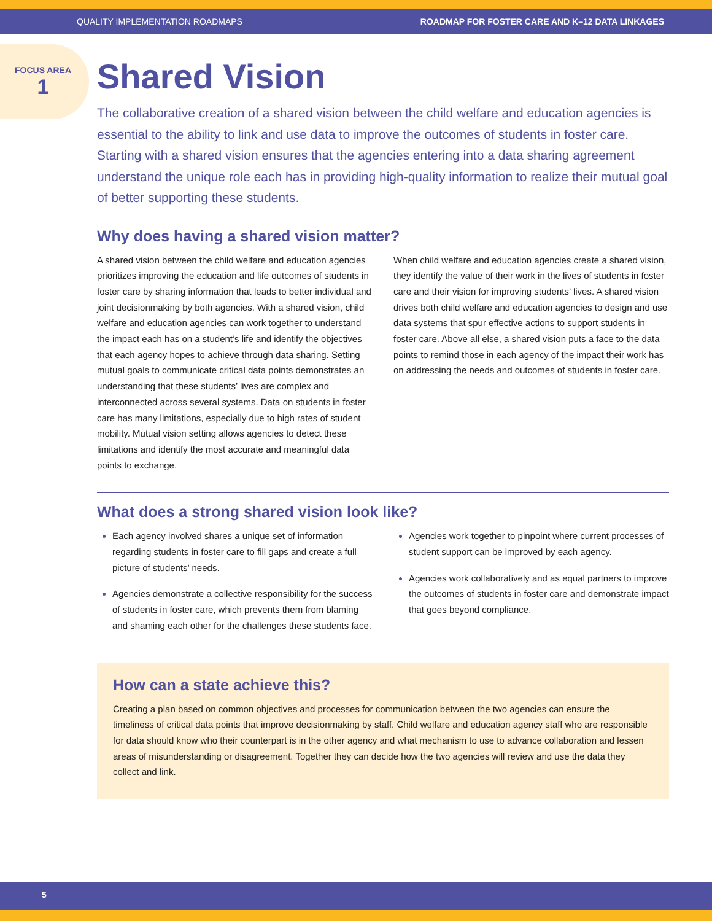QUALITY IMPLEMENTATION ROADMAPS ROADMAP FOR FOSTER CARE AND K–12 DATA LINKAGES
FOCUS AREA
1
Shared Vision
The collaborative creation of a shared vision between the child welfare and education agencies is essential to the ability to link and use data to improve the outcomes of students in foster care. Starting with a shared vision ensures that the agencies entering into a data sharing agreement understand the unique role each has in providing high-quality information to realize their mutual goal of better supporting these students.
Why does having a shared vision matter?
A shared vision between the child welfare and education agencies prioritizes improving the education and life outcomes of students in foster care by sharing information that leads to better individual and joint decisionmaking by both agencies. With a shared vision, child welfare and education agencies can work together to understand the impact each has on a student’s life and identify the objectives that each agency hopes to achieve through data sharing. Setting mutual goals to communicate critical data points demonstrates an understanding that these students’ lives are complex and interconnected across several systems. Data on students in foster care has many limitations, especially due to high rates of student mobility. Mutual vision setting allows agencies to detect these limitations and identify the most accurate and meaningful data points to exchange.
When child welfare and education agencies create a shared vision, they identify the value of their work in the lives of students in foster care and their vision for improving students’ lives. A shared vision drives both child welfare and education agencies to design and use data systems that spur effective actions to support students in foster care. Above all else, a shared vision puts a face to the data points to remind those in each agency of the impact their work has on addressing the needs and outcomes of students in foster care.
What does a strong shared vision look like?
Each agency involved shares a unique set of information regarding students in foster care to fill gaps and create a full picture of students’ needs.
Agencies demonstrate a collective responsibility for the success of students in foster care, which prevents them from blaming and shaming each other for the challenges these students face.
Agencies work together to pinpoint where current processes of student support can be improved by each agency.
Agencies work collaboratively and as equal partners to improve the outcomes of students in foster care and demonstrate impact that goes beyond compliance.
How can a state achieve this?
Creating a plan based on common objectives and processes for communication between the two agencies can ensure the timeliness of critical data points that improve decisionmaking by staff. Child welfare and education agency staff who are responsible for data should know who their counterpart is in the other agency and what mechanism to use to advance collaboration and lessen areas of misunderstanding or disagreement. Together they can decide how the two agencies will review and use the data they collect and link.
5